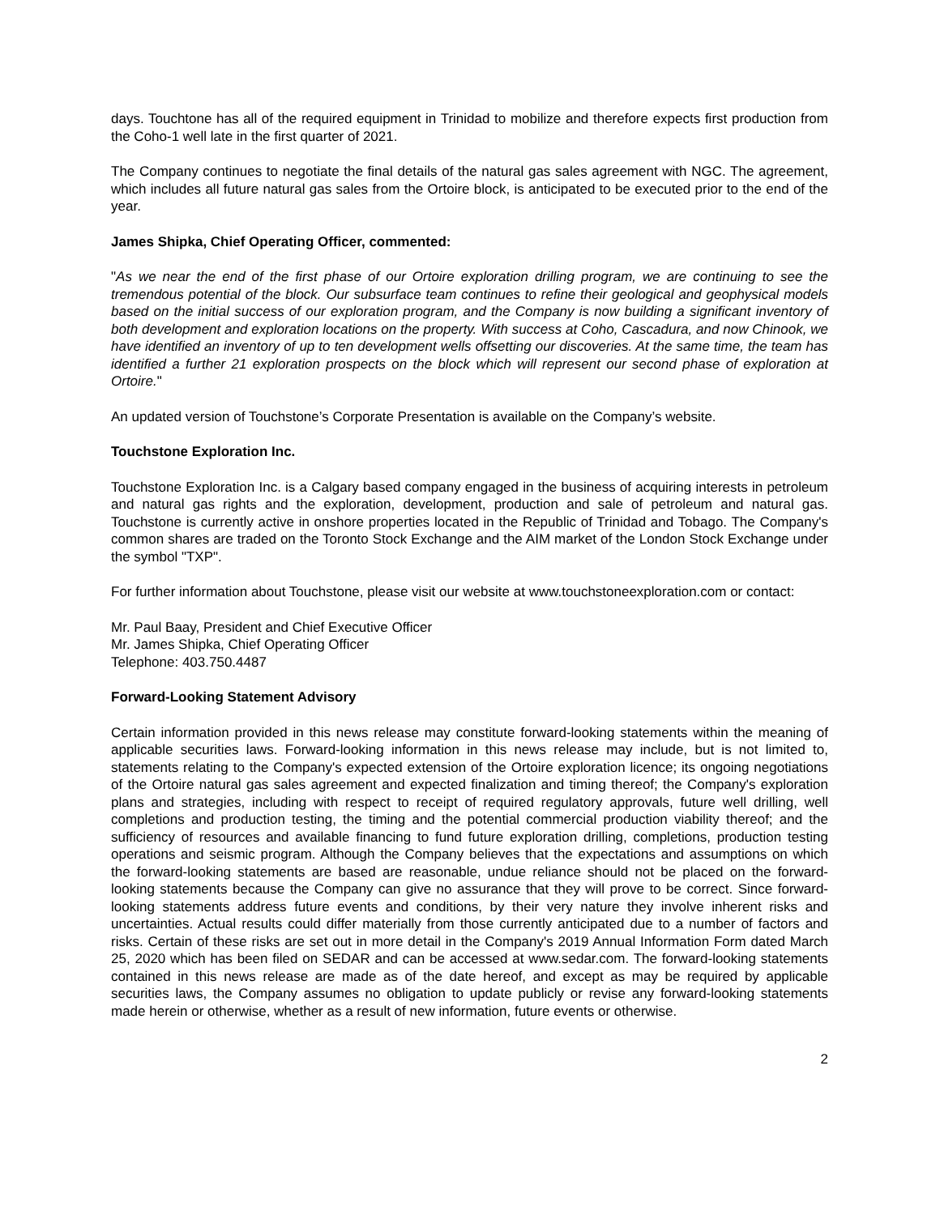days. Touchtone has all of the required equipment in Trinidad to mobilize and therefore expects first production from the Coho-1 well late in the first quarter of 2021.
The Company continues to negotiate the final details of the natural gas sales agreement with NGC. The agreement, which includes all future natural gas sales from the Ortoire block, is anticipated to be executed prior to the end of the year.
James Shipka, Chief Operating Officer, commented:
"As we near the end of the first phase of our Ortoire exploration drilling program, we are continuing to see the tremendous potential of the block. Our subsurface team continues to refine their geological and geophysical models based on the initial success of our exploration program, and the Company is now building a significant inventory of both development and exploration locations on the property. With success at Coho, Cascadura, and now Chinook, we have identified an inventory of up to ten development wells offsetting our discoveries. At the same time, the team has identified a further 21 exploration prospects on the block which will represent our second phase of exploration at Ortoire."
An updated version of Touchstone’s Corporate Presentation is available on the Company’s website.
Touchstone Exploration Inc.
Touchstone Exploration Inc. is a Calgary based company engaged in the business of acquiring interests in petroleum and natural gas rights and the exploration, development, production and sale of petroleum and natural gas. Touchstone is currently active in onshore properties located in the Republic of Trinidad and Tobago. The Company's common shares are traded on the Toronto Stock Exchange and the AIM market of the London Stock Exchange under the symbol "TXP".
For further information about Touchstone, please visit our website at www.touchstoneexploration.com or contact:
Mr. Paul Baay, President and Chief Executive Officer
Mr. James Shipka, Chief Operating Officer
Telephone: 403.750.4487
Forward-Looking Statement Advisory
Certain information provided in this news release may constitute forward-looking statements within the meaning of applicable securities laws. Forward-looking information in this news release may include, but is not limited to, statements relating to the Company's expected extension of the Ortoire exploration licence; its ongoing negotiations of the Ortoire natural gas sales agreement and expected finalization and timing thereof; the Company's exploration plans and strategies, including with respect to receipt of required regulatory approvals, future well drilling, well completions and production testing, the timing and the potential commercial production viability thereof; and the sufficiency of resources and available financing to fund future exploration drilling, completions, production testing operations and seismic program. Although the Company believes that the expectations and assumptions on which the forward-looking statements are based are reasonable, undue reliance should not be placed on the forward-looking statements because the Company can give no assurance that they will prove to be correct. Since forward-looking statements address future events and conditions, by their very nature they involve inherent risks and uncertainties. Actual results could differ materially from those currently anticipated due to a number of factors and risks. Certain of these risks are set out in more detail in the Company's 2019 Annual Information Form dated March 25, 2020 which has been filed on SEDAR and can be accessed at www.sedar.com. The forward-looking statements contained in this news release are made as of the date hereof, and except as may be required by applicable securities laws, the Company assumes no obligation to update publicly or revise any forward-looking statements made herein or otherwise, whether as a result of new information, future events or otherwise.
2